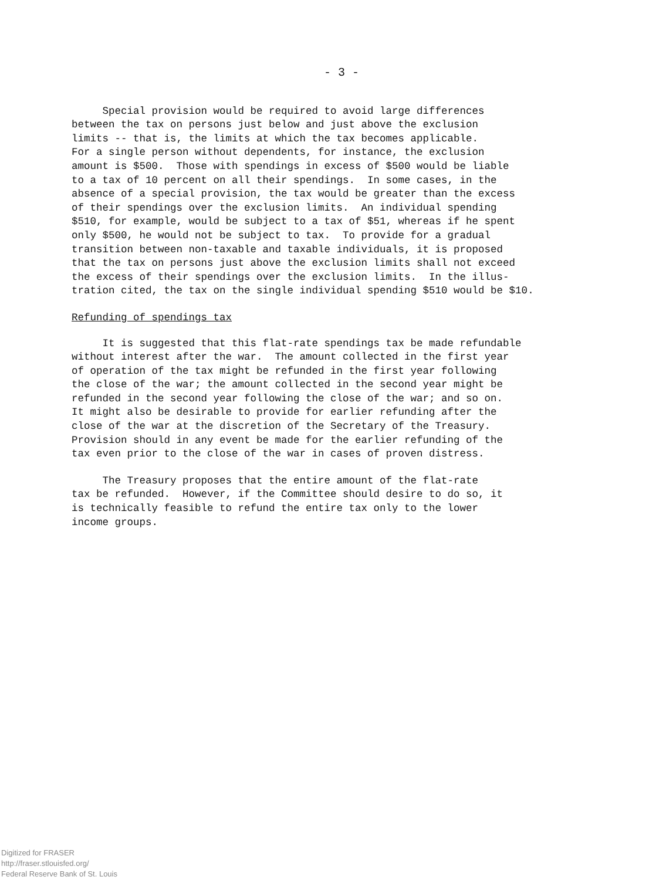- 3 -
Special provision would be required to avoid large differences between the tax on persons just below and just above the exclusion limits -- that is, the limits at which the tax becomes applicable. For a single person without dependents, for instance, the exclusion amount is $500. Those with spendings in excess of $500 would be liable to a tax of 10 percent on all their spendings. In some cases, in the absence of a special provision, the tax would be greater than the excess of their spendings over the exclusion limits. An individual spending $510, for example, would be subject to a tax of $51, whereas if he spent only $500, he would not be subject to tax. To provide for a gradual transition between non-taxable and taxable individuals, it is proposed that the tax on persons just above the exclusion limits shall not exceed the excess of their spendings over the exclusion limits. In the illus- tration cited, the tax on the single individual spending $510 would be $10.
Refunding of spendings tax
It is suggested that this flat-rate spendings tax be made refundable without interest after the war. The amount collected in the first year of operation of the tax might be refunded in the first year following the close of the war; the amount collected in the second year might be refunded in the second year following the close of the war; and so on. It might also be desirable to provide for earlier refunding after the close of the war at the discretion of the Secretary of the Treasury. Provision should in any event be made for the earlier refunding of the tax even prior to the close of the war in cases of proven distress.
The Treasury proposes that the entire amount of the flat-rate tax be refunded. However, if the Committee should desire to do so, it is technically feasible to refund the entire tax only to the lower income groups.
Digitized for FRASER
http://fraser.stlouisfed.org/
Federal Reserve Bank of St. Louis